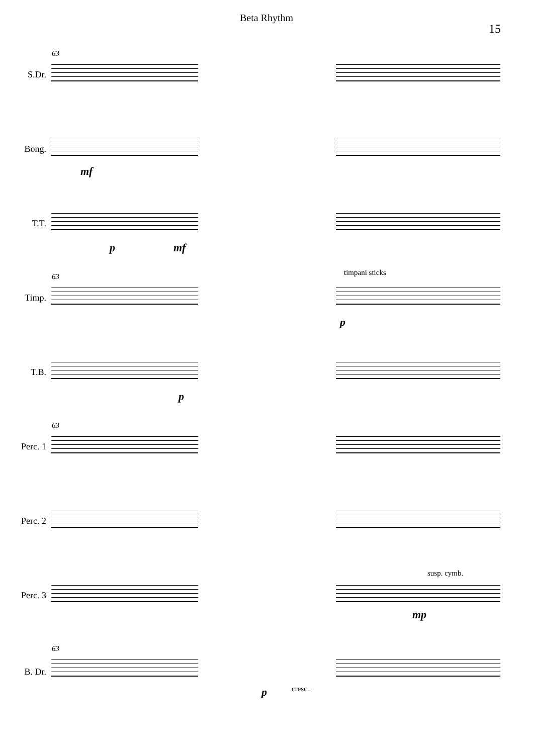Beta Rhythm
15
63
S.Dr.
Bong.
mf
T.T.
p mf
63 timpani sticks
Timp.
p
T.B.
p
63
Perc. 1
Perc. 2
susp. cymb.
Perc. 3
mp
63
B. Dr.
p cresc..